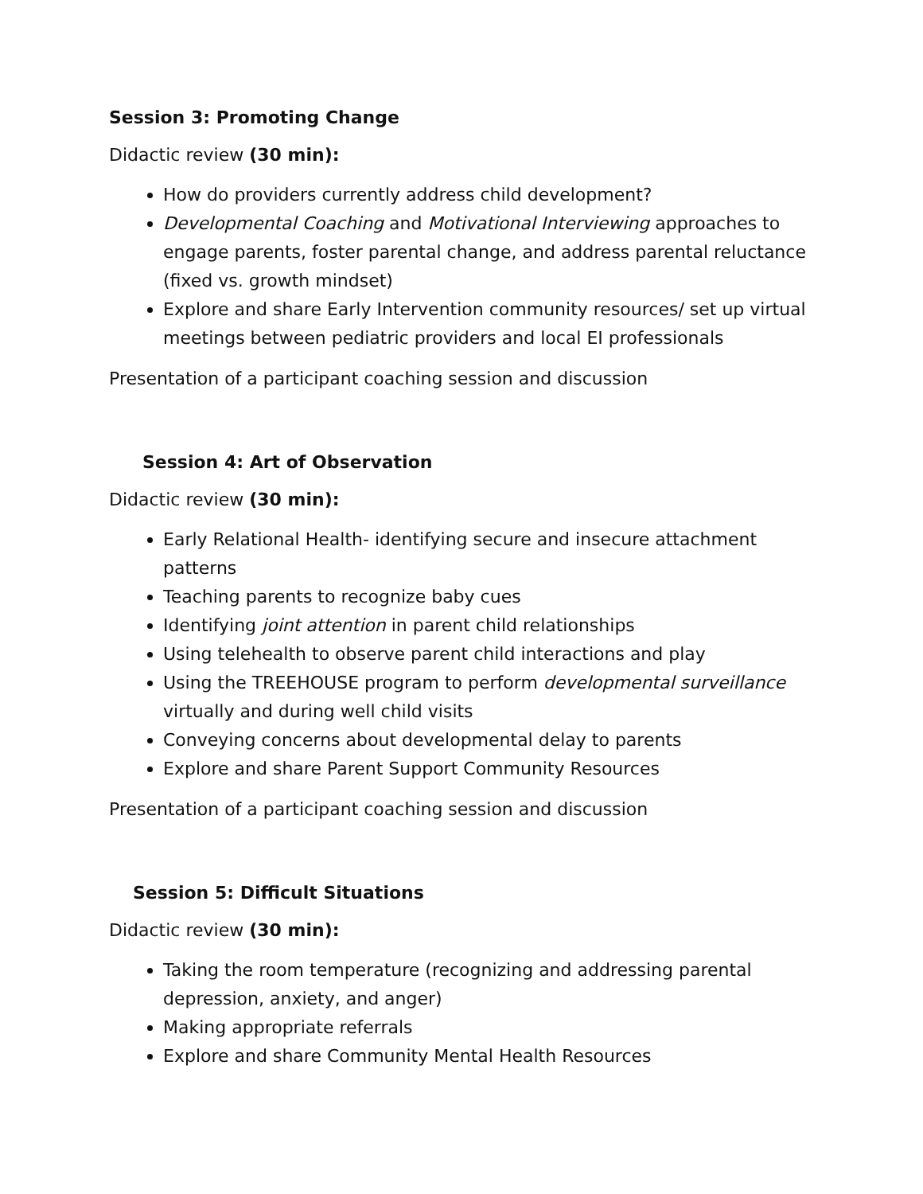Session 3: Promoting Change
Didactic review (30 min):
How do providers currently address child development?
Developmental Coaching and Motivational Interviewing approaches to engage parents, foster parental change, and address parental reluctance (fixed vs. growth mindset)
Explore and share Early Intervention community resources/ set up virtual meetings between pediatric providers and local EI professionals
Presentation of a participant coaching session and discussion
Session 4: Art of Observation
Didactic review (30 min):
Early Relational Health- identifying secure and insecure attachment patterns
Teaching parents to recognize baby cues
Identifying joint attention in parent child relationships
Using telehealth to observe parent child interactions and play
Using the TREEHOUSE program to perform developmental surveillance virtually and during well child visits
Conveying concerns about developmental delay to parents
Explore and share Parent Support Community Resources
Presentation of a participant coaching session and discussion
Session 5: Difficult Situations
Didactic review (30 min):
Taking the room temperature (recognizing and addressing parental depression, anxiety, and anger)
Making appropriate referrals
Explore and share Community Mental Health Resources